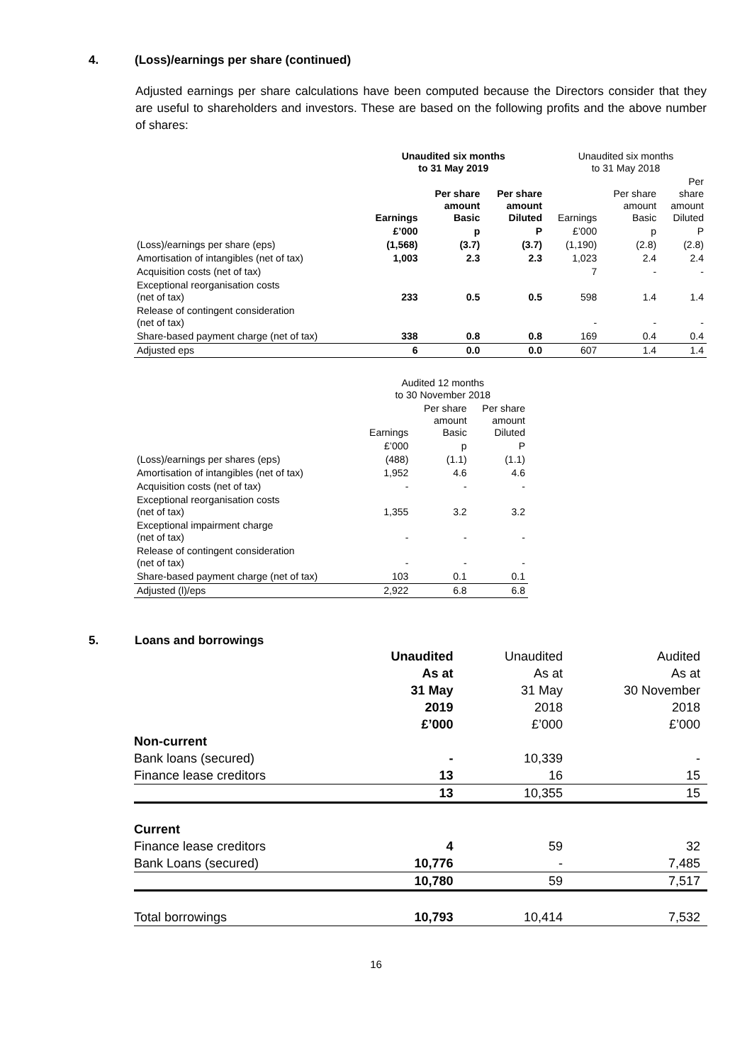4. (Loss)/earnings per share (continued)
Adjusted earnings per share calculations have been computed because the Directors consider that they are useful to shareholders and investors. These are based on the following profits and the above number of shares:
| | Unaudited six months to 31 May 2019 | | | Unaudited six months to 31 May 2018 | | |
| | Earnings | Per share amount Basic | Per share amount Diluted | Earnings | Per share amount Basic | Per share amount Diluted |
| | £’000 | p | P | £’000 | p | P |
| (Loss)/earnings per share (eps) | (1,568) | (3.7) | (3.7) | (1,190) | (2.8) | (2.8) |
| Amortisation of intangibles (net of tax) | 1,003 | 2.3 | 2.3 | 1,023 | 2.4 | 2.4 |
| Acquisition costs (net of tax) | | | | 7 | - | - |
| Exceptional reorganisation costs (net of tax) | 233 | 0.5 | 0.5 | 598 | 1.4 | 1.4 |
| Release of contingent consideration (net of tax) | | | | - | - | - |
| Share-based payment charge (net of tax) | 338 | 0.8 | 0.8 | 169 | 0.4 | 0.4 |
| Adjusted eps | 6 | 0.0 | 0.0 | 607 | 1.4 | 1.4 |
| | Audited 12 months to 30 November 2018 | | |
| | Earnings | Per share amount Basic | Per share amount Diluted |
| | £’000 | p | P |
| (Loss)/earnings per shares (eps) | (488) | (1.1) | (1.1) |
| Amortisation of intangibles (net of tax) | 1,952 | 4.6 | 4.6 |
| Acquisition costs (net of tax) | - | - | - |
| Exceptional reorganisation costs (net of tax) | 1,355 | 3.2 | 3.2 |
| Exceptional impairment charge (net of tax) | - | - | - |
| Release of contingent consideration (net of tax) | - | - | - |
| Share-based payment charge (net of tax) | 103 | 0.1 | 0.1 |
| Adjusted (l)/eps | 2,922 | 6.8 | 6.8 |
5. Loans and borrowings
| | Unaudited As at 31 May 2019 £’000 | Unaudited As at 31 May 2018 £’000 | Audited As at 30 November 2018 £’000 |
| Non-current | | | |
| Bank loans (secured) | - | 10,339 | - |
| Finance lease creditors | 13 | 16 | 15 |
| | 13 | 10,355 | 15 |
| Current | | | |
| Finance lease creditors | 4 | 59 | 32 |
| Bank Loans (secured) | 10,776 | - | 7,485 |
| | 10,780 | 59 | 7,517 |
| Total borrowings | 10,793 | 10,414 | 7,532 |
16